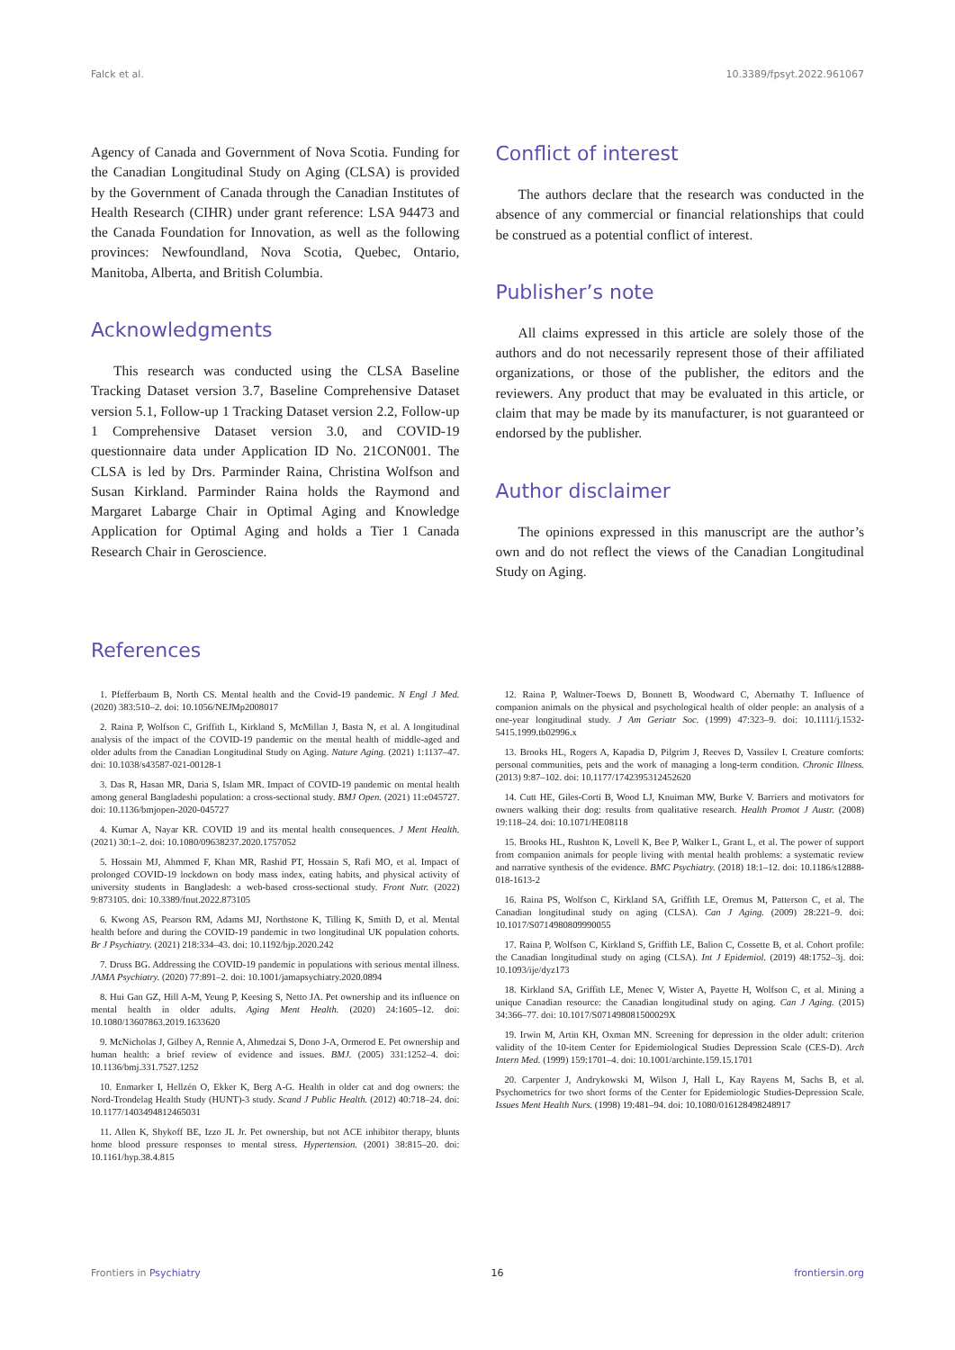Falck et al. 10.3389/fpsyt.2022.961067
Agency of Canada and Government of Nova Scotia. Funding for the Canadian Longitudinal Study on Aging (CLSA) is provided by the Government of Canada through the Canadian Institutes of Health Research (CIHR) under grant reference: LSA 94473 and the Canada Foundation for Innovation, as well as the following provinces: Newfoundland, Nova Scotia, Quebec, Ontario, Manitoba, Alberta, and British Columbia.
Acknowledgments
This research was conducted using the CLSA Baseline Tracking Dataset version 3.7, Baseline Comprehensive Dataset version 5.1, Follow-up 1 Tracking Dataset version 2.2, Follow-up 1 Comprehensive Dataset version 3.0, and COVID-19 questionnaire data under Application ID No. 21CON001. The CLSA is led by Drs. Parminder Raina, Christina Wolfson and Susan Kirkland. Parminder Raina holds the Raymond and Margaret Labarge Chair in Optimal Aging and Knowledge Application for Optimal Aging and holds a Tier 1 Canada Research Chair in Geroscience.
Conflict of interest
The authors declare that the research was conducted in the absence of any commercial or financial relationships that could be construed as a potential conflict of interest.
Publisher’s note
All claims expressed in this article are solely those of the authors and do not necessarily represent those of their affiliated organizations, or those of the publisher, the editors and the reviewers. Any product that may be evaluated in this article, or claim that may be made by its manufacturer, is not guaranteed or endorsed by the publisher.
Author disclaimer
The opinions expressed in this manuscript are the author’s own and do not reflect the views of the Canadian Longitudinal Study on Aging.
References
1. Pfefferbaum B, North CS. Mental health and the Covid-19 pandemic. N Engl J Med. (2020) 383:510–2. doi: 10.1056/NEJMp2008017
2. Raina P, Wolfson C, Griffith L, Kirkland S, McMillan J, Basta N, et al. A longitudinal analysis of the impact of the COVID-19 pandemic on the mental health of middle-aged and older adults from the Canadian Longitudinal Study on Aging. Nature Aging. (2021) 1:1137–47. doi: 10.1038/s43587-021-00128-1
3. Das R, Hasan MR, Daria S, Islam MR. Impact of COVID-19 pandemic on mental health among general Bangladeshi population: a cross-sectional study. BMJ Open. (2021) 11:e045727. doi: 10.1136/bmjopen-2020-045727
4. Kumar A, Nayar KR. COVID 19 and its mental health consequences. J Ment Health. (2021) 30:1–2. doi: 10.1080/09638237.2020.1757052
5. Hossain MJ, Ahmmed F, Khan MR, Rashid PT, Hossain S, Rafi MO, et al. Impact of prolonged COVID-19 lockdown on body mass index, eating habits, and physical activity of university students in Bangladesh: a web-based cross-sectional study. Front Nutr. (2022) 9:873105. doi: 10.3389/fnut.2022.873105
6. Kwong AS, Pearson RM, Adams MJ, Northstone K, Tilling K, Smith D, et al. Mental health before and during the COVID-19 pandemic in two longitudinal UK population cohorts. Br J Psychiatry. (2021) 218:334–43. doi: 10.1192/bjp.2020.242
7. Druss BG. Addressing the COVID-19 pandemic in populations with serious mental illness. JAMA Psychiatry. (2020) 77:891–2. doi: 10.1001/jamapsychiatry.2020.0894
8. Hui Gan GZ, Hill A-M, Yeung P, Keesing S, Netto JA. Pet ownership and its influence on mental health in older adults. Aging Ment Health. (2020) 24:1605–12. doi: 10.1080/13607863.2019.1633620
9. McNicholas J, Gilbey A, Rennie A, Ahmedzai S, Dono J-A, Ormerod E. Pet ownership and human health: a brief review of evidence and issues. BMJ. (2005) 331:1252–4. doi: 10.1136/bmj.331.7527.1252
10. Enmarker I, Hellzén O, Ekker K, Berg A-G. Health in older cat and dog owners: the Nord-Trondelag Health Study (HUNT)-3 study. Scand J Public Health. (2012) 40:718–24. doi: 10.1177/1403494812465031
11. Allen K, Shykoff BE, Izzo JL Jr. Pet ownership, but not ACE inhibitor therapy, blunts home blood pressure responses to mental stress. Hypertension. (2001) 38:815–20. doi: 10.1161/hyp.38.4.815
12. Raina P, Waltner-Toews D, Bonnett B, Woodward C, Abernathy T. Influence of companion animals on the physical and psychological health of older people: an analysis of a one-year longitudinal study. J Am Geriatr Soc. (1999) 47:323–9. doi: 10.1111/j.1532-5415.1999.tb02996.x
13. Brooks HL, Rogers A, Kapadia D, Pilgrim J, Reeves D, Vassilev I. Creature comforts: personal communities, pets and the work of managing a long-term condition. Chronic Illness. (2013) 9:87–102. doi: 10.1177/1742395312452620
14. Cutt HE, Giles-Corti B, Wood LJ, Knuiman MW, Burke V. Barriers and motivators for owners walking their dog: results from qualitative research. Health Promot J Austr. (2008) 19:118–24. doi: 10.1071/HE08118
15. Brooks HL, Rushton K, Lovell K, Bee P, Walker L, Grant L, et al. The power of support from companion animals for people living with mental health problems: a systematic review and narrative synthesis of the evidence. BMC Psychiatry. (2018) 18:1–12. doi: 10.1186/s12888-018-1613-2
16. Raina PS, Wolfson C, Kirkland SA, Griffith LE, Oremus M, Patterson C, et al. The Canadian longitudinal study on aging (CLSA). Can J Aging. (2009) 28:221–9. doi: 10.1017/S0714980809990055
17. Raina P, Wolfson C, Kirkland S, Griffith LE, Balion C, Cossette B, et al. Cohort profile: the Canadian longitudinal study on aging (CLSA). Int J Epidemiol. (2019) 48:1752–3j. doi: 10.1093/ije/dyz173
18. Kirkland SA, Griffith LE, Menec V, Wister A, Payette H, Wolfson C, et al. Mining a unique Canadian resource: the Canadian longitudinal study on aging. Can J Aging. (2015) 34:366–77. doi: 10.1017/S071498081500029X
19. Irwin M, Artin KH, Oxman MN. Screening for depression in the older adult: criterion validity of the 10-item Center for Epidemiological Studies Depression Scale (CES-D). Arch Intern Med. (1999) 159:1701–4. doi: 10.1001/archinte.159.15.1701
20. Carpenter J, Andrykowski M, Wilson J, Hall L, Kay Rayens M, Sachs B, et al. Psychometrics for two short forms of the Center for Epidemiologic Studies-Depression Scale. Issues Ment Health Nurs. (1998) 19:481–94. doi: 10.1080/016128498248917
Frontiers in Psychiatry 16 frontiersin.org